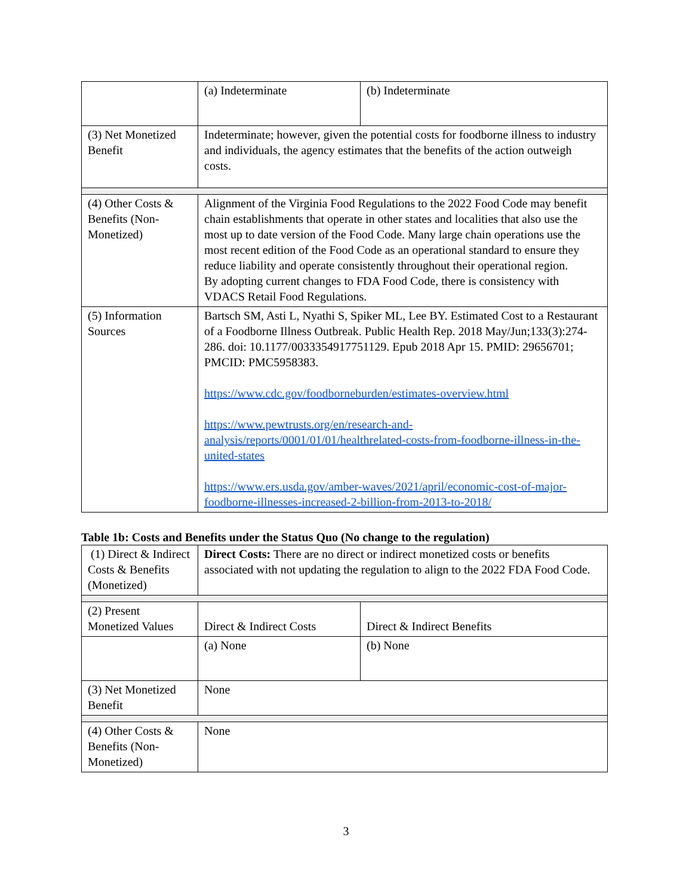| | (a) Indeterminate | (b) Indeterminate |
| (3) Net Monetized Benefit | Indeterminate; however, given the potential costs for foodborne illness to industry and individuals, the agency estimates that the benefits of the action outweigh costs. | |
| (4) Other Costs & Benefits (Non-Monetized) | Alignment of the Virginia Food Regulations to the 2022 Food Code may benefit chain establishments that operate in other states and localities that also use the most up to date version of the Food Code. Many large chain operations use the most recent edition of the Food Code as an operational standard to ensure they reduce liability and operate consistently throughout their operational region. By adopting current changes to FDA Food Code, there is consistency with VDACS Retail Food Regulations. | |
| (5) Information Sources | Bartsch SM, Asti L, Nyathi S, Spiker ML, Lee BY. Estimated Cost to a Restaurant of a Foodborne Illness Outbreak. Public Health Rep. 2018 May/Jun;133(3):274-286. doi: 10.1177/0033354917751129. Epub 2018 Apr 15. PMID: 29656701; PMCID: PMC5958383. https://www.cdc.gov/foodborneburden/estimates-overview.html https://www.pewtrusts.org/en/research-and-analysis/reports/0001/01/01/healthrelated-costs-from-foodborne-illness-in-the-united-states https://www.ers.usda.gov/amber-waves/2021/april/economic-cost-of-major-foodborne-illnesses-increased-2-billion-from-2013-to-2018/ | |
Table 1b: Costs and Benefits under the Status Quo (No change to the regulation)
| (1) Direct & Indirect Costs & Benefits (Monetized) | Direct Costs: There are no direct or indirect monetized costs or benefits associated with not updating the regulation to align to the 2022 FDA Food Code. | |
| (2) Present Monetized Values | Direct & Indirect Costs | Direct & Indirect Benefits |
| | (a) None | (b) None |
| (3) Net Monetized Benefit | None | |
| (4) Other Costs & Benefits (Non-Monetized) | None | |
3